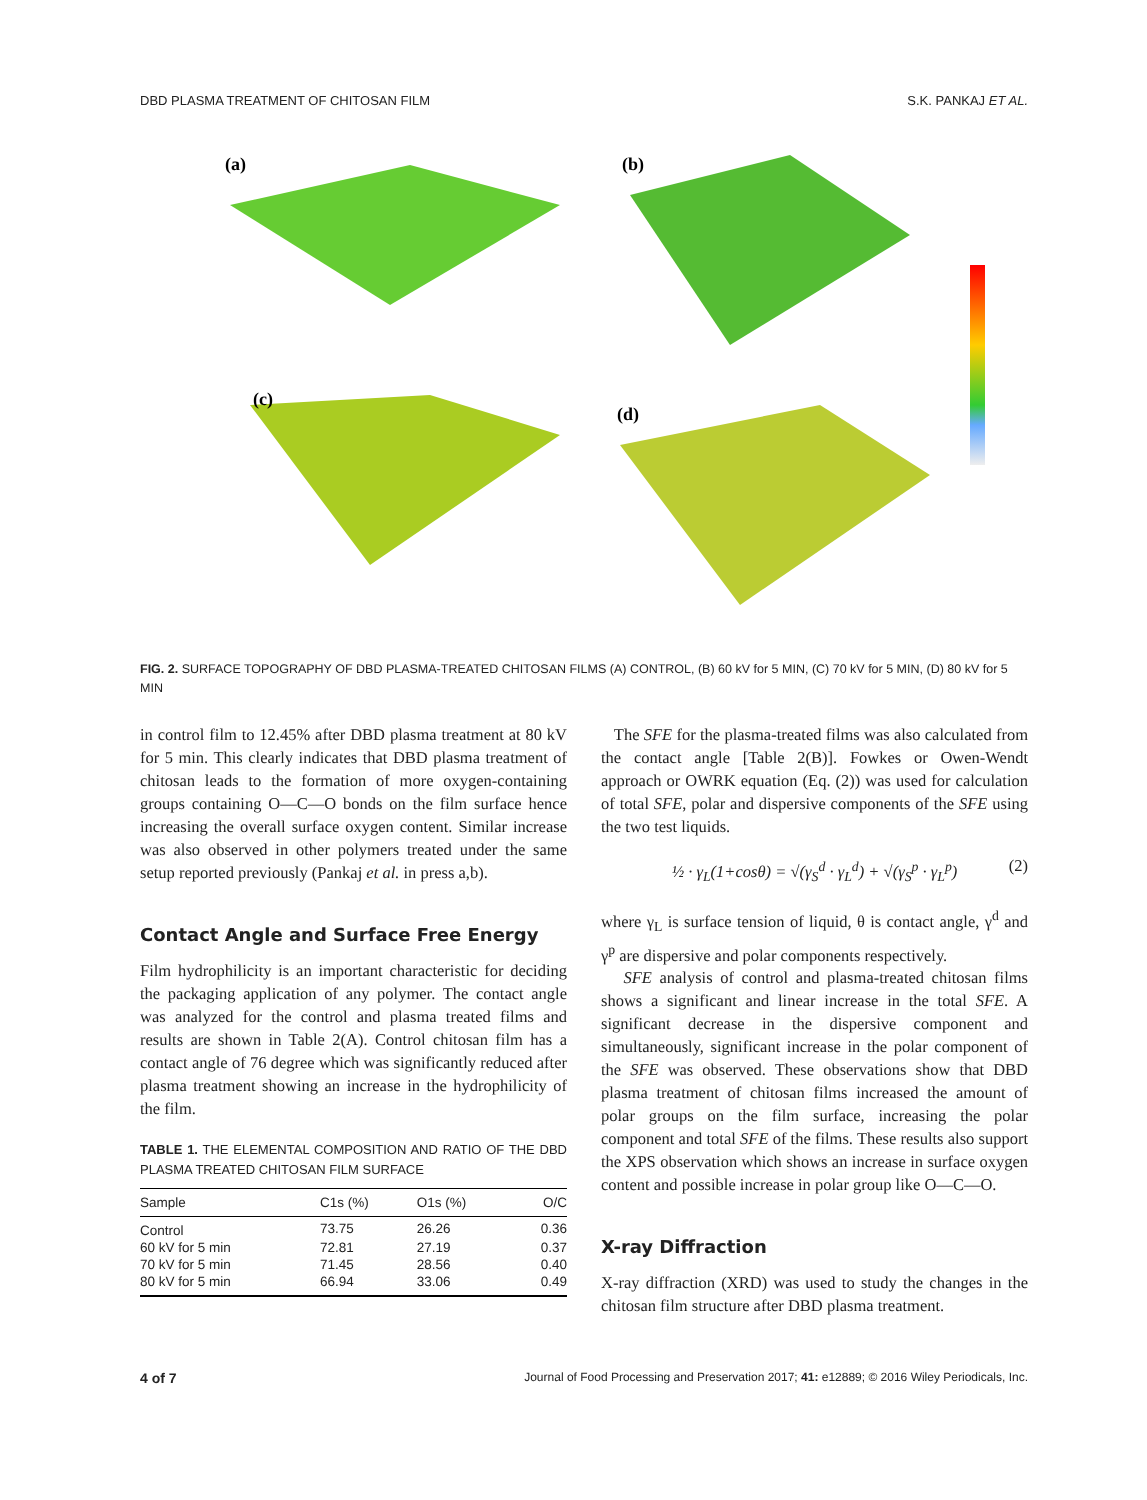DBD PLASMA TREATMENT OF CHITOSAN FILM S.K. PANKAJ ET AL.
(a)
(b)
(c)
(d)
FIG. 2. SURFACE TOPOGRAPHY OF DBD PLASMA-TREATED CHITOSAN FILMS (A) CONTROL, (B) 60 kV for 5 MIN, (C) 70 kV for 5 MIN, (D) 80 kV for 5 MIN
in control film to 12.45% after DBD plasma treatment at 80 kV for 5 min. This clearly indicates that DBD plasma treatment of chitosan leads to the formation of more oxygen-containing groups containing O—C—O bonds on the film surface hence increasing the overall surface oxygen content. Similar increase was also observed in other polymers treated under the same setup reported previously (Pankaj et al. in press a,b).
Contact Angle and Surface Free Energy
Film hydrophilicity is an important characteristic for deciding the packaging application of any polymer. The contact angle was analyzed for the control and plasma treated films and results are shown in Table 2(A). Control chitosan film has a contact angle of 76 degree which was significantly reduced after plasma treatment showing an increase in the hydrophilicity of the film.
TABLE 1. THE ELEMENTAL COMPOSITION AND RATIO OF THE DBD PLASMA TREATED CHITOSAN FILM SURFACE
| Sample | C1s (%) | O1s (%) | O/C |
| --- | --- | --- | --- |
| Control | 73.75 | 26.26 | 0.36 |
| 60 kV for 5 min | 72.81 | 27.19 | 0.37 |
| 70 kV for 5 min | 71.45 | 28.56 | 0.40 |
| 80 kV for 5 min | 66.94 | 33.06 | 0.49 |
The SFE for the plasma-treated films was also calculated from the contact angle [Table 2(B)]. Fowkes or Owen-Wendt approach or OWRK equation (Eq. (2)) was used for calculation of total SFE, polar and dispersive components of the SFE using the two test liquids.
½ · γ<sub>L</sub>(1+cosθ) = √(γ<sub>S</sub><sup>d</sup> · γ<sub>L</sub><sup>d</sup>) + √(γ<sub>S</sub><sup>p</sup> · γ<sub>L</sub><sup>p</sup>) (2)
where γ<sub>L</sub> is surface tension of liquid, θ is contact angle, γ<sup>d</sup> and γ<sup>p</sup> are dispersive and polar components respectively.
SFE analysis of control and plasma-treated chitosan films shows a significant and linear increase in the total SFE. A significant decrease in the dispersive component and simultaneously, significant increase in the polar component of the SFE was observed. These observations show that DBD plasma treatment of chitosan films increased the amount of polar groups on the film surface, increasing the polar component and total SFE of the films. These results also support the XPS observation which shows an increase in surface oxygen content and possible increase in polar group like O—C—O.
X-ray Diffraction
X-ray diffraction (XRD) was used to study the changes in the chitosan film structure after DBD plasma treatment.
4 of 7 Journal of Food Processing and Preservation 2017; 41: e12889; © 2016 Wiley Periodicals, Inc.